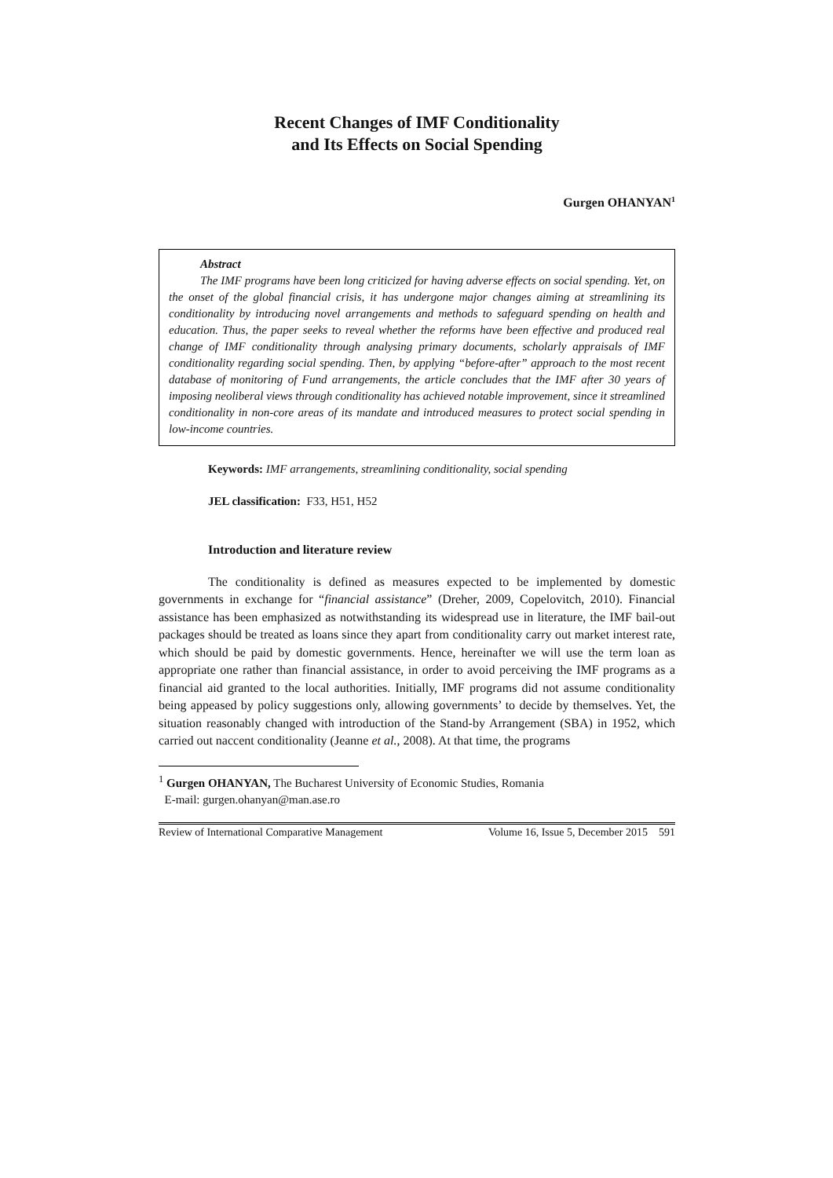Recent Changes of IMF Conditionality
and Its Effects on Social Spending
Gurgen OHANYAN<sup>1</sup>
Abstract
The IMF programs have been long criticized for having adverse effects on social spending. Yet, on the onset of the global financial crisis, it has undergone major changes aiming at streamlining its conditionality by introducing novel arrangements and methods to safeguard spending on health and education. Thus, the paper seeks to reveal whether the reforms have been effective and produced real change of IMF conditionality through analysing primary documents, scholarly appraisals of IMF conditionality regarding social spending. Then, by applying “before-after” approach to the most recent database of monitoring of Fund arrangements, the article concludes that the IMF after 30 years of imposing neoliberal views through conditionality has achieved notable improvement, since it streamlined conditionality in non-core areas of its mandate and introduced measures to protect social spending in low-income countries.
Keywords: IMF arrangements, streamlining conditionality, social spending
JEL classification: F33, H51, H52
Introduction and literature review
The conditionality is defined as measures expected to be implemented by domestic governments in exchange for “financial assistance” (Dreher, 2009, Copelovitch, 2010). Financial assistance has been emphasized as notwithstanding its widespread use in literature, the IMF bail-out packages should be treated as loans since they apart from conditionality carry out market interest rate, which should be paid by domestic governments. Hence, hereinafter we will use the term loan as appropriate one rather than financial assistance, in order to avoid perceiving the IMF programs as a financial aid granted to the local authorities. Initially, IMF programs did not assume conditionality being appeased by policy suggestions only, allowing governments’ to decide by themselves. Yet, the situation reasonably changed with introduction of the Stand-by Arrangement (SBA) in 1952, which carried out naccent conditionality (Jeanne et al., 2008). At that time, the programs
<sup>1</sup> Gurgen OHANYAN, The Bucharest University of Economic Studies, Romania
E-mail: gurgen.ohanyan@man.ase.ro
Review of International Comparative Management Volume 16, Issue 5, December 2015 591